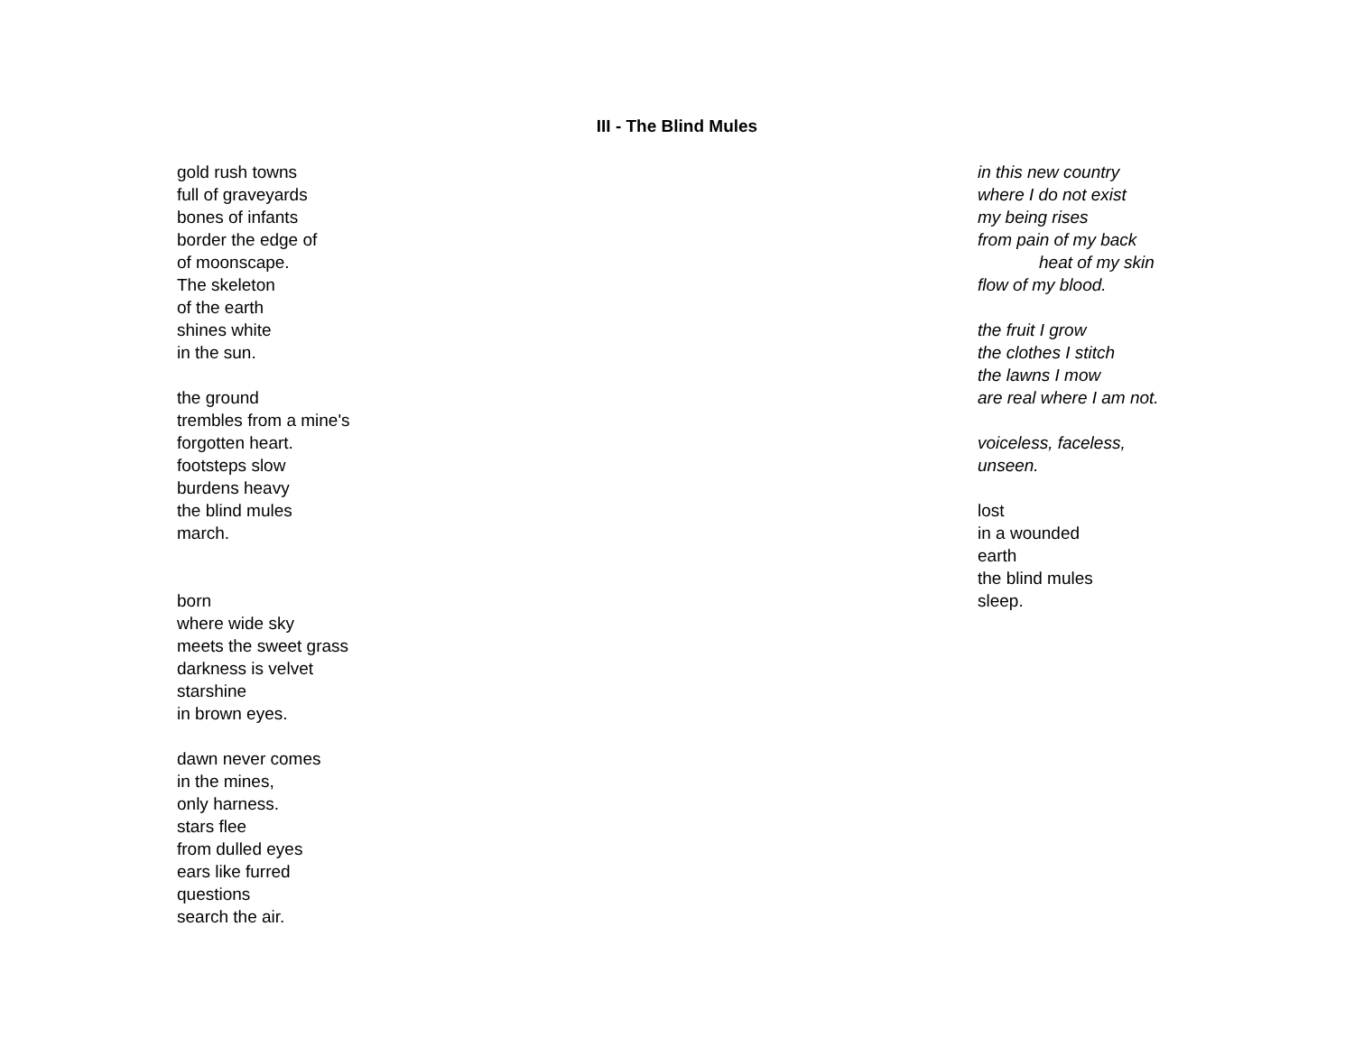III - The Blind Mules
gold rush towns
full of graveyards
bones of infants
border the edge of
of moonscape.
The skeleton
of the earth
shines white
in the sun.
the ground
trembles from a mine's
forgotten heart.
footsteps slow
burdens heavy
the blind mules
march.
born
where wide sky
meets the sweet grass
darkness is velvet
starshine
in brown eyes.
dawn never comes
in the mines,
only harness.
stars flee
from dulled eyes
ears like furred
questions
search the air.
in this new country
where I do not exist
my being rises
from pain of my back
heat of my skin
flow of my blood.
the fruit I grow
the clothes I stitch
the lawns I mow
are real where I am not.
voiceless, faceless,
unseen.
lost
in a wounded
earth
the blind mules
sleep.